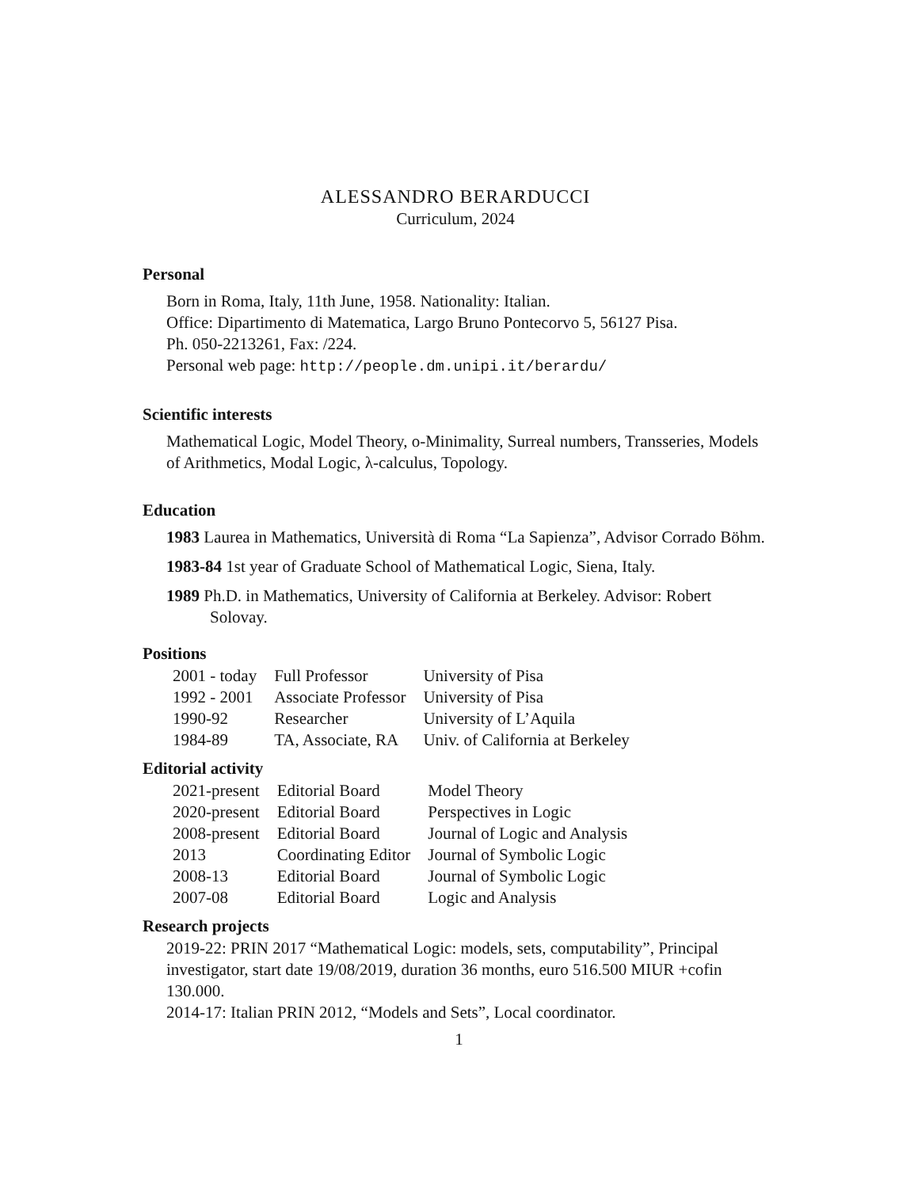ALESSANDRO BERARDUCCI
Curriculum, 2024
Personal
Born in Roma, Italy, 11th June, 1958. Nationality: Italian.
Office: Dipartimento di Matematica, Largo Bruno Pontecorvo 5, 56127 Pisa.
Ph. 050-2213261, Fax: /224.
Personal web page: http://people.dm.unipi.it/berardu/
Scientific interests
Mathematical Logic, Model Theory, o-Minimality, Surreal numbers, Transseries, Models of Arithmetics, Modal Logic, λ-calculus, Topology.
Education
1983 Laurea in Mathematics, Università di Roma “La Sapienza”, Advisor Corrado Böhm.
1983-84 1st year of Graduate School of Mathematical Logic, Siena, Italy.
1989 Ph.D. in Mathematics, University of California at Berkeley. Advisor: Robert Solovay.
Positions
| 2001 - today | Full Professor | University of Pisa |
| 1992 - 2001 | Associate Professor | University of Pisa |
| 1990-92 | Researcher | University of L’Aquila |
| 1984-89 | TA, Associate, RA | Univ. of California at Berkeley |
Editorial activity
| 2021-present | Editorial Board | Model Theory |
| 2020-present | Editorial Board | Perspectives in Logic |
| 2008-present | Editorial Board | Journal of Logic and Analysis |
| 2013 | Coordinating Editor | Journal of Symbolic Logic |
| 2008-13 | Editorial Board | Journal of Symbolic Logic |
| 2007-08 | Editorial Board | Logic and Analysis |
Research projects
2019-22: PRIN 2017 “Mathematical Logic: models, sets, computability”, Principal investigator, start date 19/08/2019, duration 36 months, euro 516.500 MIUR +cofin 130.000.
2014-17: Italian PRIN 2012, “Models and Sets”, Local coordinator.
1